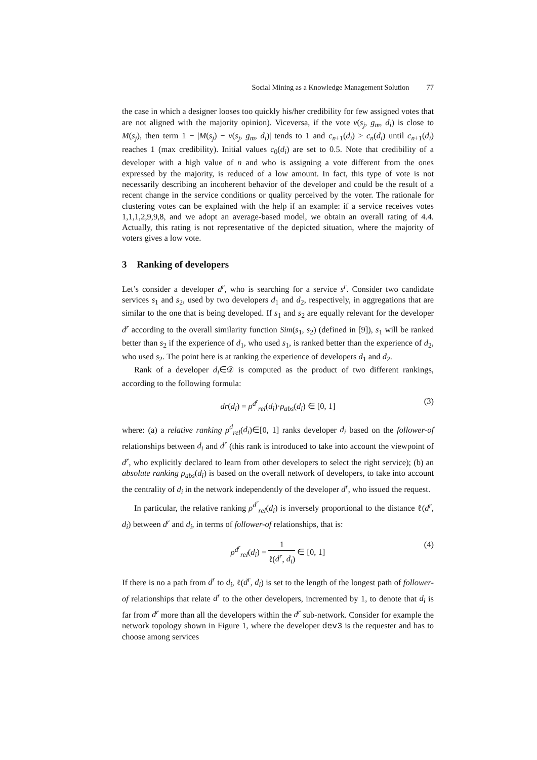Social Mining as a Knowledge Management Solution 77
the case in which a designer looses too quickly his/her credibility for few assigned votes that are not aligned with the majority opinion). Viceversa, if the vote v(s<sub>j</sub>, g<sub>m</sub>, d<sub>i</sub>) is close to M(s<sub>j</sub>), then term 1 − |M(s<sub>j</sub>) − v(s<sub>j</sub>, g<sub>m</sub>, d<sub>i</sub>)| tends to 1 and c<sub>n+1</sub>(d<sub>i</sub>) > c<sub>n</sub>(d<sub>i</sub>) until c<sub>n+1</sub>(d<sub>i</sub>) reaches 1 (max credibility). Initial values c<sub>0</sub>(d<sub>i</sub>) are set to 0.5. Note that credibility of a developer with a high value of n and who is assigning a vote different from the ones expressed by the majority, is reduced of a low amount. In fact, this type of vote is not necessarily describing an incoherent behavior of the developer and could be the result of a recent change in the service conditions or quality perceived by the voter. The rationale for clustering votes can be explained with the help if an example: if a service receives votes 1,1,1,2,9,9,8, and we adopt an average-based model, we obtain an overall rating of 4.4. Actually, this rating is not representative of the depicted situation, where the majority of voters gives a low vote.
3 Ranking of developers
Let’s consider a developer d<sup>r</sup>, who is searching for a service s<sup>r</sup>. Consider two candidate services s<sub>1</sub> and s<sub>2</sub>, used by two developers d<sub>1</sub> and d<sub>2</sub>, respectively, in aggregations that are similar to the one that is being developed. If s<sub>1</sub> and s<sub>2</sub> are equally relevant for the developer d<sup>r</sup> according to the overall similarity function Sim(s<sub>1</sub>, s<sub>2</sub>) (defined in [9]), s<sub>1</sub> will be ranked better than s<sub>2</sub> if the experience of d<sub>1</sub>, who used s<sub>1</sub>, is ranked better than the experience of d<sub>2</sub>, who used s<sub>2</sub>. The point here is at ranking the experience of developers d<sub>1</sub> and d<sub>2</sub>.
Rank of a developer d<sub>i</sub>∈𝒟 is computed as the product of two different rankings, according to the following formula:
dr(d<sub>i</sub>) = ρ<sup>d<sup>r</sup></sup><sub>rel</sub>(d<sub>i</sub>)·ρ<sub>abs</sub>(d<sub>i</sub>) ∈ [0, 1] (3)
where: (a) a relative ranking ρ<sup>d</sup><sub>rel</sub>(d<sub>i</sub>)∈[0, 1] ranks developer d<sub>i</sub> based on the follower-of relationships between d<sub>i</sub> and d<sup>r</sup> (this rank is introduced to take into account the viewpoint of d<sup>r</sup>, who explicitly declared to learn from other developers to select the right service); (b) an absolute ranking ρ<sub>abs</sub>(d<sub>i</sub>) is based on the overall network of developers, to take into account the centrality of d<sub>i</sub> in the network independently of the developer d<sup>r</sup>, who issued the request.
In particular, the relative ranking ρ<sup>d<sup>r</sup></sup><sub>rel</sub>(d<sub>i</sub>) is inversely proportional to the distance ℓ(d<sup>r</sup>, d<sub>i</sub>) between d<sup>r</sup> and d<sub>i</sub>, in terms of follower-of relationships, that is:
ρ<sup>d<sup>r</sup></sup><sub>rel</sub>(d<sub>i</sub>) = 1 ℓ(d<sup>r</sup>, d<sub>i</sub>) ∈ [0, 1] (4)
If there is no a path from d<sup>r</sup> to d<sub>i</sub>, ℓ(d<sup>r</sup>, d<sub>i</sub>) is set to the length of the longest path of follower-of relationships that relate d<sup>r</sup> to the other developers, incremented by 1, to denote that d<sub>i</sub> is far from d<sup>r</sup> more than all the developers within the d<sup>r</sup> sub-network. Consider for example the network topology shown in Figure 1, where the developer dev3 is the requester and has to choose among services